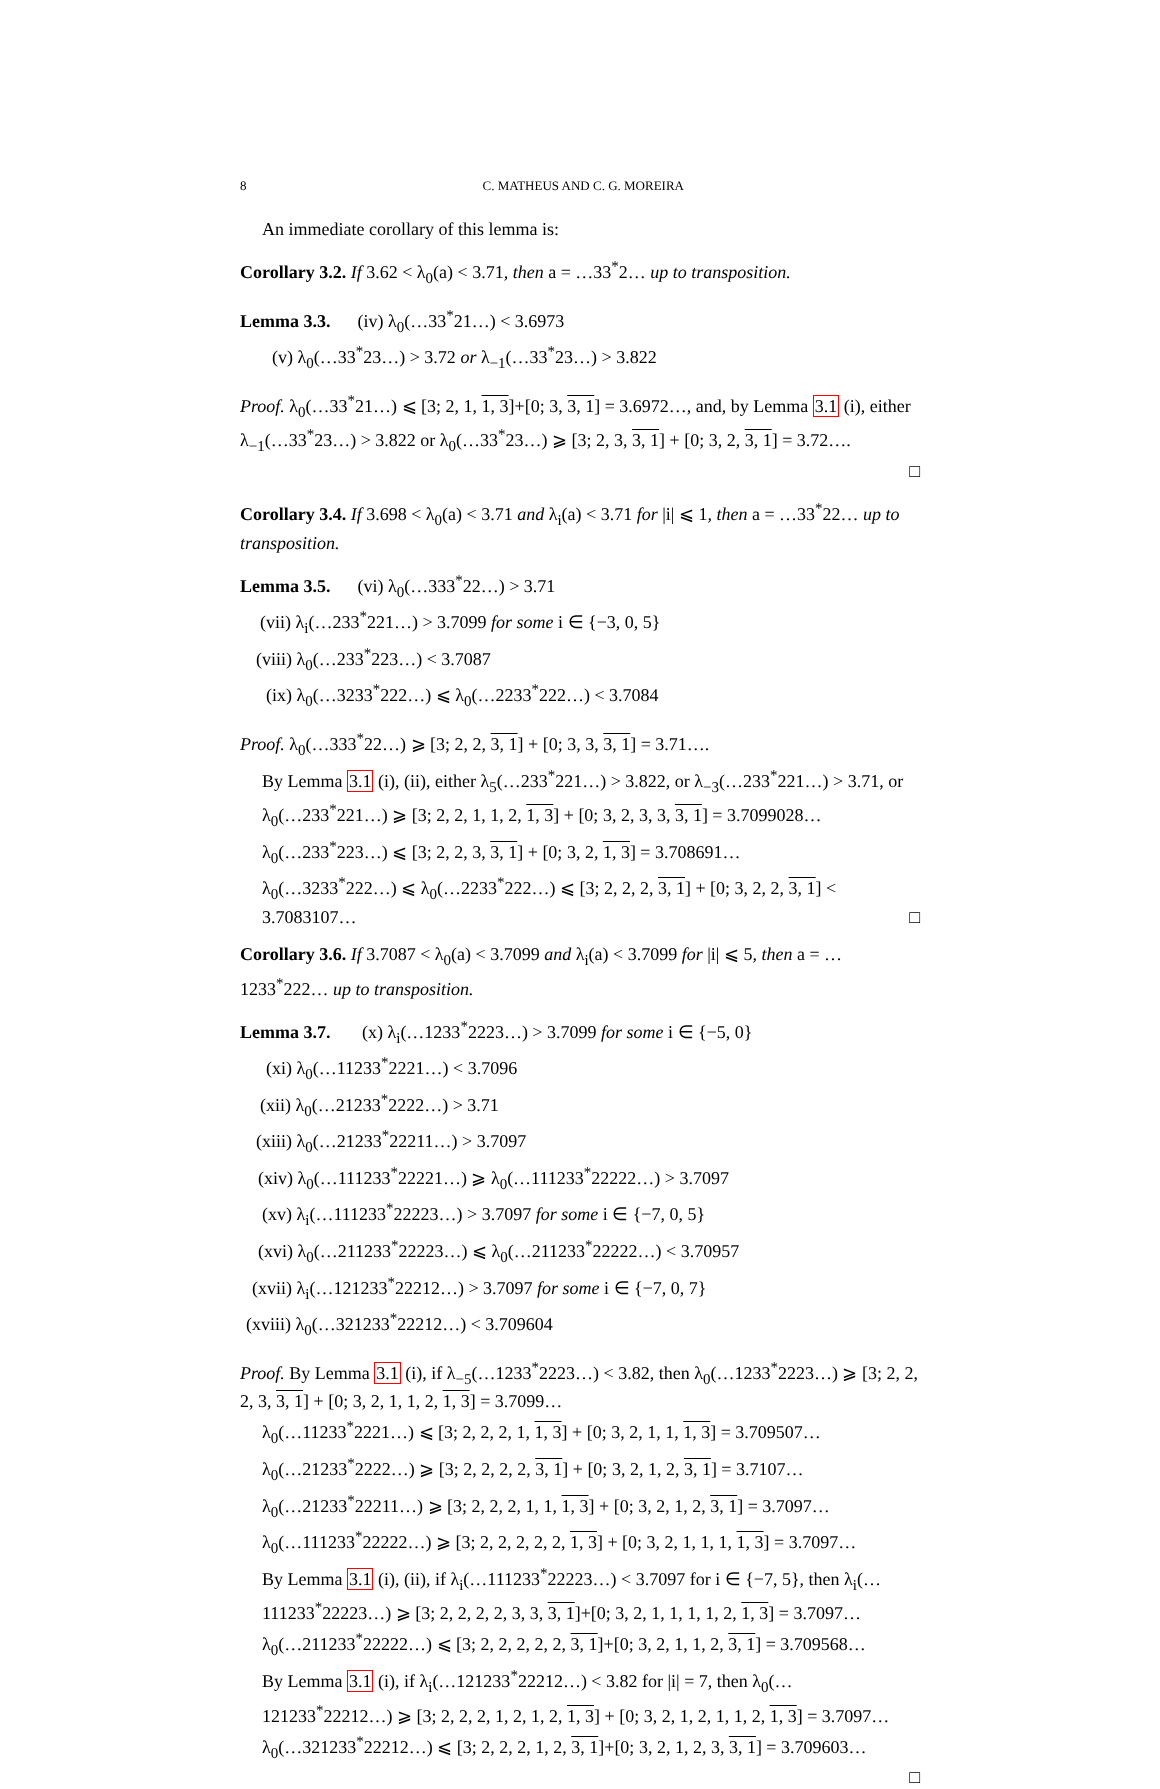8 C. MATHEUS AND C. G. MOREIRA
An immediate corollary of this lemma is:
Corollary 3.2. If 3.62 < λ<sub>0</sub>(a) < 3.71, then a = …33<sup>*</sup>2… up to transposition.
Lemma 3.3. (iv) λ<sub>0</sub>(…33<sup>*</sup>21…) < 3.6973
(v) λ<sub>0</sub>(…33<sup>*</sup>23…) > 3.72 or λ<sub>−1</sub>(…33<sup>*</sup>23…) > 3.822
Proof. λ<sub>0</sub>(…33<sup>*</sup>21…) ⩽ [3; 2, 1, 1, 3]+[0; 3, 3, 1] = 3.6972…, and, by Lemma 3.1 (i), either λ<sub>−1</sub>(…33<sup>*</sup>23…) > 3.822 or λ<sub>0</sub>(…33<sup>*</sup>23…) ⩾ [3; 2, 3, 3, 1] + [0; 3, 2, 3, 1] = 3.72….
□
Corollary 3.4. If 3.698 < λ<sub>0</sub>(a) < 3.71 and λ<sub>i</sub>(a) < 3.71 for |i| ⩽ 1, then a = …33<sup>*</sup>22… up to transposition.
Lemma 3.5. (vi) λ<sub>0</sub>(…333<sup>*</sup>22…) > 3.71
(vii) λ<sub>i</sub>(…233<sup>*</sup>221…) > 3.7099 for some i ∈ {−3, 0, 5}
(viii) λ<sub>0</sub>(…233<sup>*</sup>223…) < 3.7087
(ix) λ<sub>0</sub>(…3233<sup>*</sup>222…) ⩽ λ<sub>0</sub>(…2233<sup>*</sup>222…) < 3.7084
Proof. λ<sub>0</sub>(…333<sup>*</sup>22…) ⩾ [3; 2, 2, 3, 1] + [0; 3, 3, 3, 1] = 3.71….
By Lemma 3.1 (i), (ii), either λ<sub>5</sub>(…233<sup>*</sup>221…) > 3.822, or λ<sub>−3</sub>(…233<sup>*</sup>221…) > 3.71, or λ<sub>0</sub>(…233<sup>*</sup>221…) ⩾ [3; 2, 2, 1, 1, 2, 1, 3] + [0; 3, 2, 3, 3, 3, 1] = 3.7099028…
λ<sub>0</sub>(…233<sup>*</sup>223…) ⩽ [3; 2, 2, 3, 3, 1] + [0; 3, 2, 1, 3] = 3.708691…
λ<sub>0</sub>(…3233<sup>*</sup>222…) ⩽ λ<sub>0</sub>(…2233<sup>*</sup>222…) ⩽ [3; 2, 2, 2, 3, 1] + [0; 3, 2, 2, 3, 1] < 3.7083107… □
Corollary 3.6. If 3.7087 < λ<sub>0</sub>(a) < 3.7099 and λ<sub>i</sub>(a) < 3.7099 for |i| ⩽ 5, then a = …1233<sup>*</sup>222… up to transposition.
Lemma 3.7. (x) λ<sub>i</sub>(…1233<sup>*</sup>2223…) > 3.7099 for some i ∈ {−5, 0}
(xi) λ<sub>0</sub>(…11233<sup>*</sup>2221…) < 3.7096
(xii) λ<sub>0</sub>(…21233<sup>*</sup>2222…) > 3.71
(xiii) λ<sub>0</sub>(…21233<sup>*</sup>22211…) > 3.7097
(xiv) λ<sub>0</sub>(…111233<sup>*</sup>22221…) ⩾ λ<sub>0</sub>(…111233<sup>*</sup>22222…) > 3.7097
(xv) λ<sub>i</sub>(…111233<sup>*</sup>22223…) > 3.7097 for some i ∈ {−7, 0, 5}
(xvi) λ<sub>0</sub>(…211233<sup>*</sup>22223…) ⩽ λ<sub>0</sub>(…211233<sup>*</sup>22222…) < 3.70957
(xvii) λ<sub>i</sub>(…121233<sup>*</sup>22212…) > 3.7097 for some i ∈ {−7, 0, 7}
(xviii) λ<sub>0</sub>(…321233<sup>*</sup>22212…) < 3.709604
Proof. By Lemma 3.1 (i), if λ<sub>−5</sub>(…1233<sup>*</sup>2223…) < 3.82, then λ<sub>0</sub>(…1233<sup>*</sup>2223…) ⩾ [3; 2, 2, 2, 3, 3, 1] + [0; 3, 2, 1, 1, 2, 1, 3] = 3.7099…
λ<sub>0</sub>(…11233<sup>*</sup>2221…) ⩽ [3; 2, 2, 2, 1, 1, 3] + [0; 3, 2, 1, 1, 1, 3] = 3.709507…
λ<sub>0</sub>(…21233<sup>*</sup>2222…) ⩾ [3; 2, 2, 2, 2, 3, 1] + [0; 3, 2, 1, 2, 3, 1] = 3.7107…
λ<sub>0</sub>(…21233<sup>*</sup>22211…) ⩾ [3; 2, 2, 2, 1, 1, 1, 3] + [0; 3, 2, 1, 2, 3, 1] = 3.7097…
λ<sub>0</sub>(…111233<sup>*</sup>22222…) ⩾ [3; 2, 2, 2, 2, 2, 1, 3] + [0; 3, 2, 1, 1, 1, 1, 3] = 3.7097…
By Lemma 3.1 (i), (ii), if λ<sub>i</sub>(…111233<sup>*</sup>22223…) < 3.7097 for i ∈ {−7, 5}, then λ<sub>i</sub>(…111233<sup>*</sup>22223…) ⩾ [3; 2, 2, 2, 2, 3, 3, 3, 1]+[0; 3, 2, 1, 1, 1, 1, 2, 1, 3] = 3.7097…
λ<sub>0</sub>(…211233<sup>*</sup>22222…) ⩽ [3; 2, 2, 2, 2, 2, 3, 1]+[0; 3, 2, 1, 1, 2, 3, 1] = 3.709568…
By Lemma 3.1 (i), if λ<sub>i</sub>(…121233<sup>*</sup>22212…) < 3.82 for |i| = 7, then λ<sub>0</sub>(…121233<sup>*</sup>22212…) ⩾ [3; 2, 2, 2, 1, 2, 1, 2, 1, 3] + [0; 3, 2, 1, 2, 1, 1, 2, 1, 3] = 3.7097…
λ<sub>0</sub>(…321233<sup>*</sup>22212…) ⩽ [3; 2, 2, 2, 1, 2, 3, 1]+[0; 3, 2, 1, 2, 3, 3, 1] = 3.709603…
□